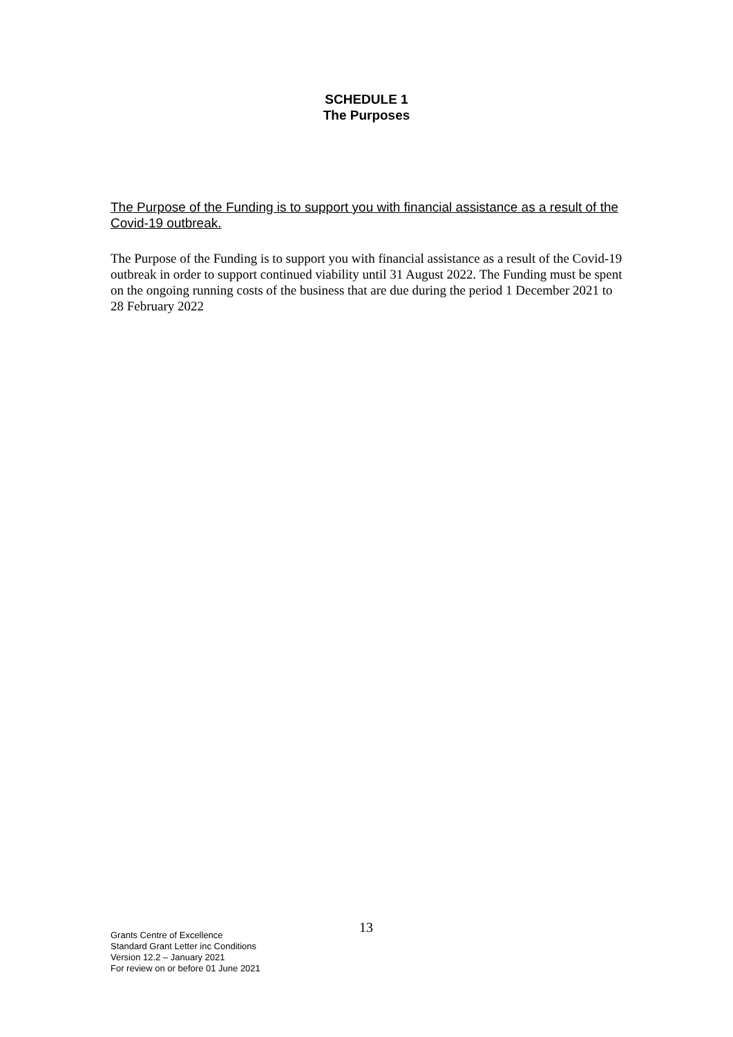SCHEDULE 1
The Purposes
The Purpose of the Funding is to support you with financial assistance as a result of the Covid-19 outbreak.
The Purpose of the Funding is to support you with financial assistance as a result of the Covid-19 outbreak in order to support continued viability until 31 August 2022. The Funding must be spent on the ongoing running costs of the business that are due during the period 1 December 2021 to 28 February 2022
13
Grants Centre of Excellence
Standard Grant Letter inc Conditions
Version 12.2 – January 2021
For review on or before 01 June 2021